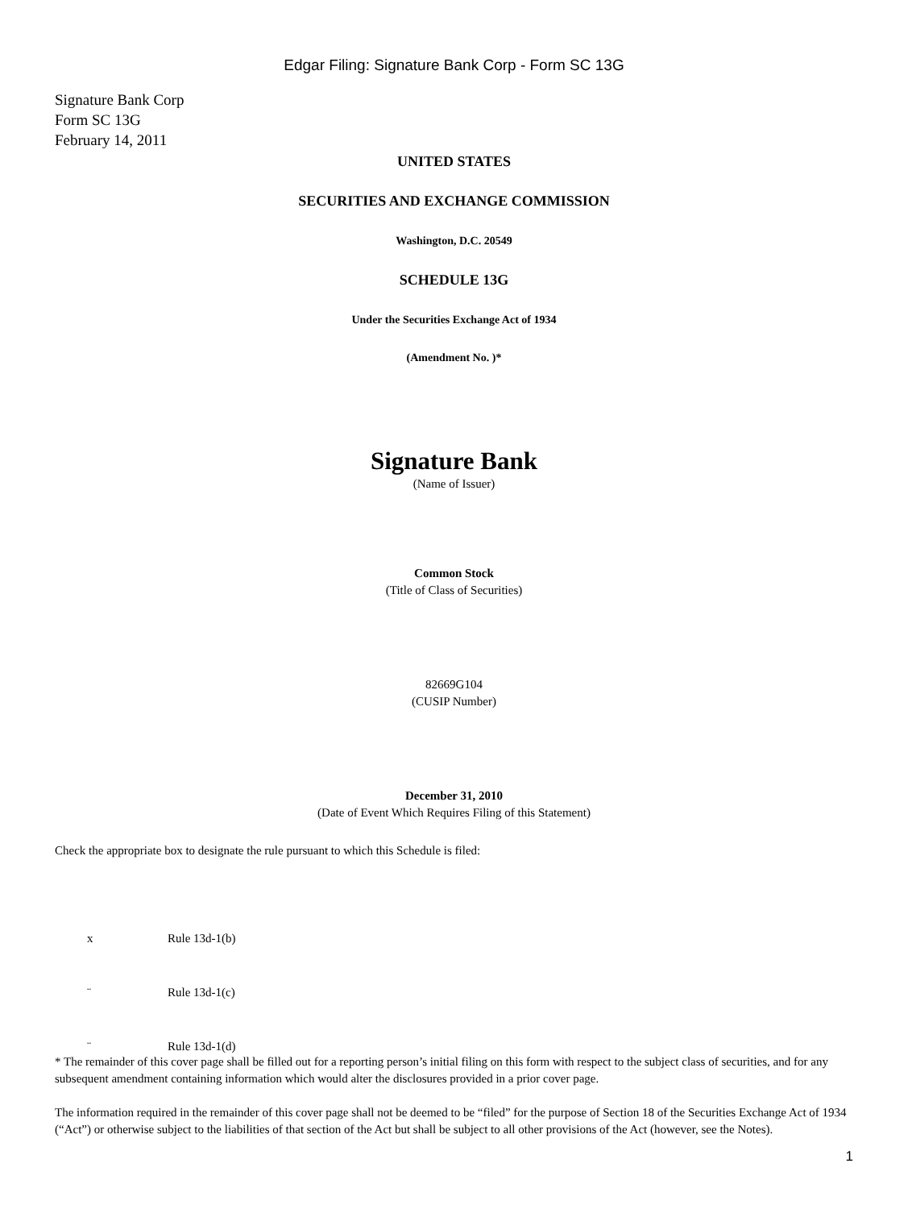Edgar Filing: Signature Bank Corp - Form SC 13G
Signature Bank Corp
Form SC 13G
February 14, 2011
UNITED STATES
SECURITIES AND EXCHANGE COMMISSION
Washington, D.C. 20549
SCHEDULE 13G
Under the Securities Exchange Act of 1934
(Amendment No. )*
Signature Bank
(Name of Issuer)
Common Stock
(Title of Class of Securities)
82669G104
(CUSIP Number)
December 31, 2010
(Date of Event Which Requires Filing of this Statement)
Check the appropriate box to designate the rule pursuant to which this Schedule is filed:
x Rule 13d-1(b)
¨ Rule 13d-1(c)
¨ Rule 13d-1(d)
* The remainder of this cover page shall be filled out for a reporting person’s initial filing on this form with respect to the subject class of securities, and for any subsequent amendment containing information which would alter the disclosures provided in a prior cover page.
The information required in the remainder of this cover page shall not be deemed to be “filed” for the purpose of Section 18 of the Securities Exchange Act of 1934 (“Act”) or otherwise subject to the liabilities of that section of the Act but shall be subject to all other provisions of the Act (however, see the Notes).
1